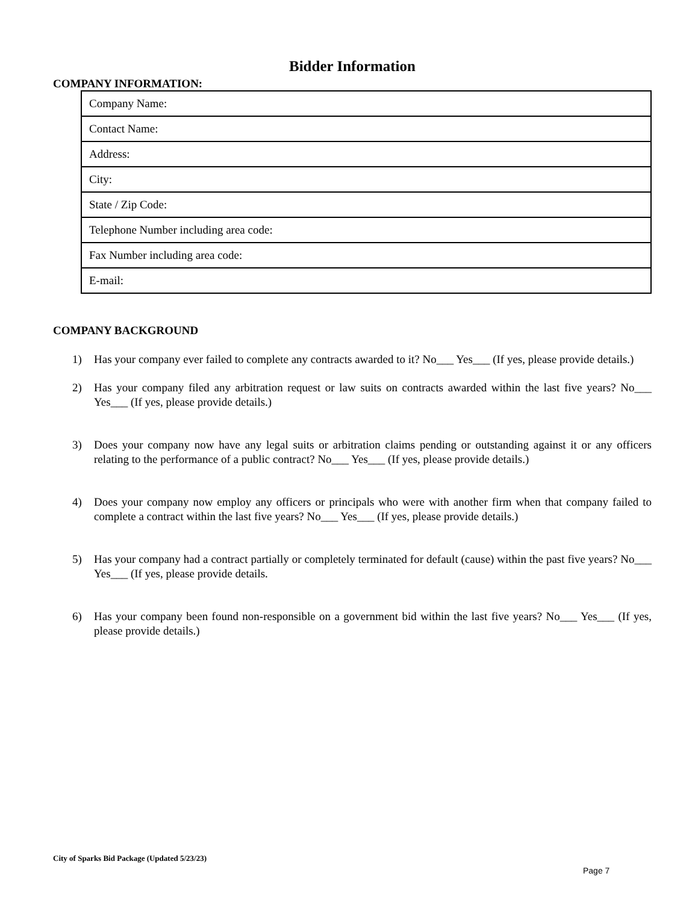Bidder Information
COMPANY INFORMATION:
| Company Name: |
| Contact Name: |
| Address: |
| City: |
| State / Zip Code: |
| Telephone Number including area code: |
| Fax Number including area code: |
| E-mail: |
COMPANY BACKGROUND
1) Has your company ever failed to complete any contracts awarded to it? No___ Yes___ (If yes, please provide details.)
2) Has your company filed any arbitration request or law suits on contracts awarded within the last five years? No___ Yes___ (If yes, please provide details.)
3) Does your company now have any legal suits or arbitration claims pending or outstanding against it or any officers relating to the performance of a public contract? No___ Yes___ (If yes, please provide details.)
4) Does your company now employ any officers or principals who were with another firm when that company failed to complete a contract within the last five years? No___ Yes___ (If yes, please provide details.)
5) Has your company had a contract partially or completely terminated for default (cause) within the past five years? No___ Yes___ (If yes, please provide details.
6) Has your company been found non-responsible on a government bid within the last five years? No___ Yes___ (If yes, please provide details.)
City of Sparks Bid Package (Updated 5/23/23)
Page 7